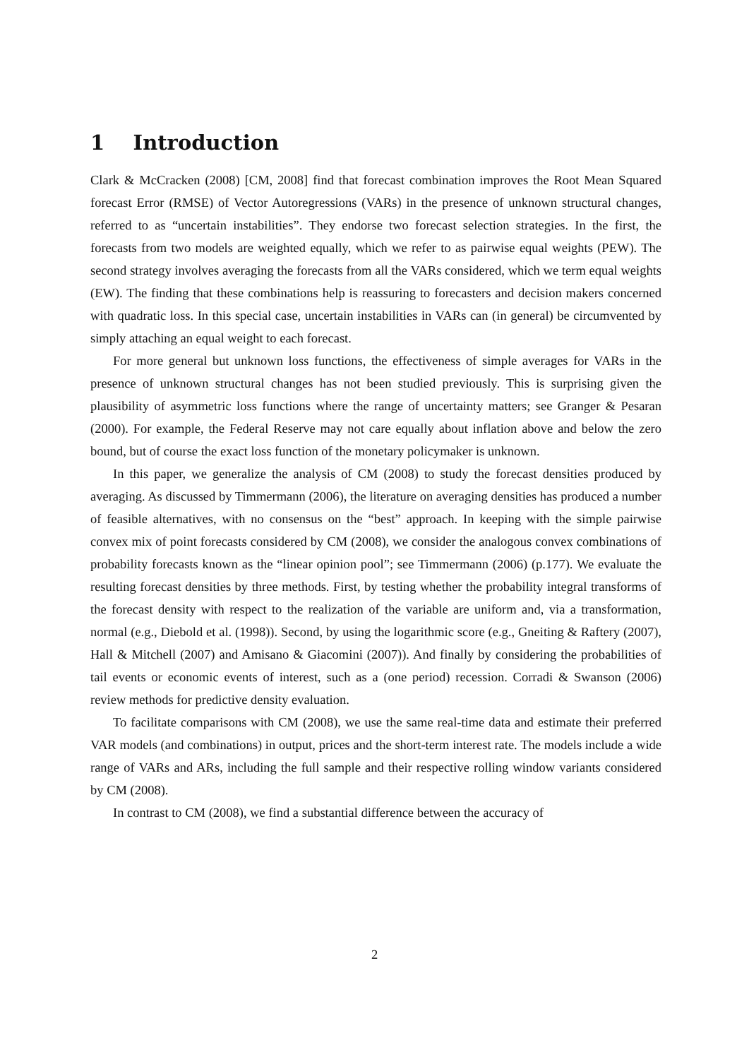1 Introduction
Clark & McCracken (2008) [CM, 2008] find that forecast combination improves the Root Mean Squared forecast Error (RMSE) of Vector Autoregressions (VARs) in the presence of unknown structural changes, referred to as “uncertain instabilities”. They endorse two forecast selection strategies. In the first, the forecasts from two models are weighted equally, which we refer to as pairwise equal weights (PEW). The second strategy involves averaging the forecasts from all the VARs considered, which we term equal weights (EW). The finding that these combinations help is reassuring to forecasters and decision makers concerned with quadratic loss. In this special case, uncertain instabilities in VARs can (in general) be circumvented by simply attaching an equal weight to each forecast.
For more general but unknown loss functions, the effectiveness of simple averages for VARs in the presence of unknown structural changes has not been studied previously. This is surprising given the plausibility of asymmetric loss functions where the range of uncertainty matters; see Granger & Pesaran (2000). For example, the Federal Reserve may not care equally about inflation above and below the zero bound, but of course the exact loss function of the monetary policymaker is unknown.
In this paper, we generalize the analysis of CM (2008) to study the forecast densities produced by averaging. As discussed by Timmermann (2006), the literature on averaging densities has produced a number of feasible alternatives, with no consensus on the “best” approach. In keeping with the simple pairwise convex mix of point forecasts considered by CM (2008), we consider the analogous convex combinations of probability forecasts known as the “linear opinion pool”; see Timmermann (2006) (p.177). We evaluate the resulting forecast densities by three methods. First, by testing whether the probability integral transforms of the forecast density with respect to the realization of the variable are uniform and, via a transformation, normal (e.g., Diebold et al. (1998)). Second, by using the logarithmic score (e.g., Gneiting & Raftery (2007), Hall & Mitchell (2007) and Amisano & Giacomini (2007)). And finally by considering the probabilities of tail events or economic events of interest, such as a (one period) recession. Corradi & Swanson (2006) review methods for predictive density evaluation.
To facilitate comparisons with CM (2008), we use the same real-time data and estimate their preferred VAR models (and combinations) in output, prices and the short-term interest rate. The models include a wide range of VARs and ARs, including the full sample and their respective rolling window variants considered by CM (2008).
In contrast to CM (2008), we find a substantial difference between the accuracy of
2